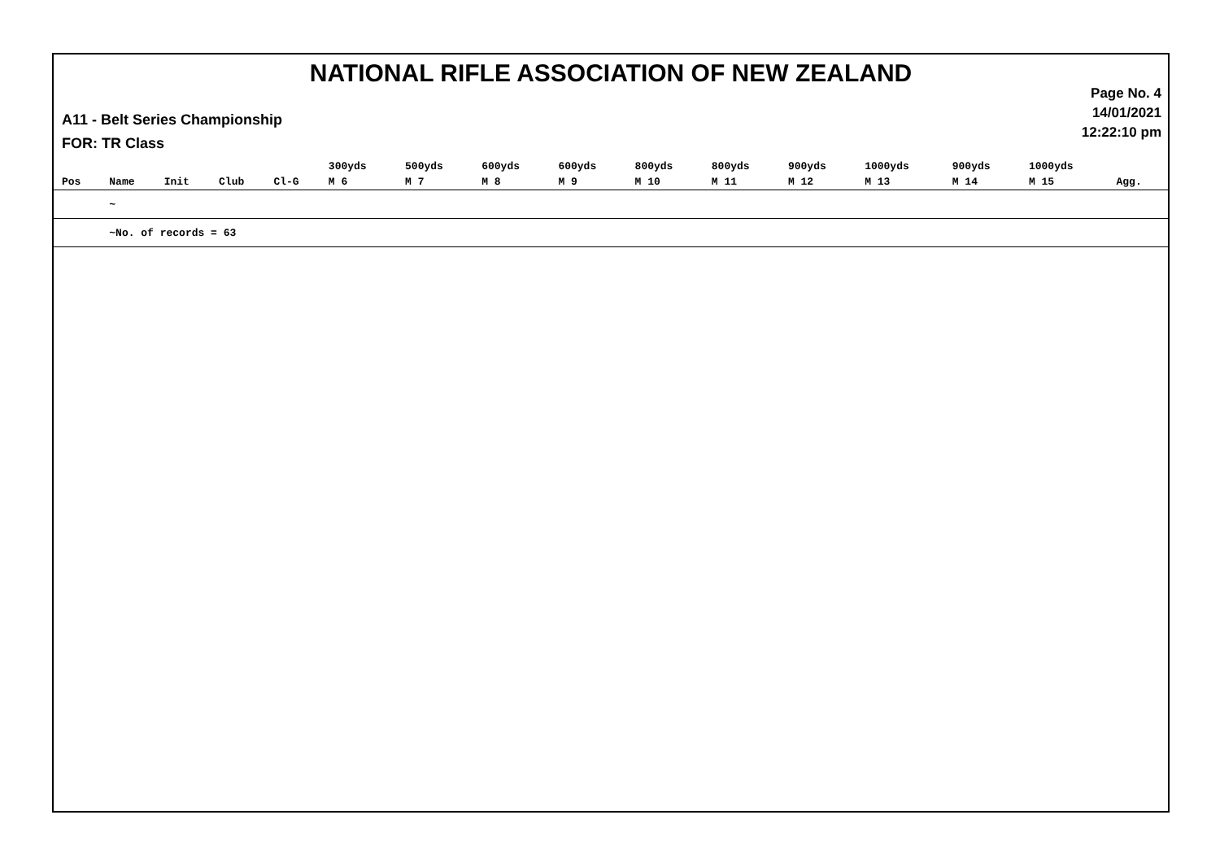NATIONAL RIFLE ASSOCIATION OF NEW ZEALAND
Page No. 4
14/01/2021
12:22:10 pm
A11 - Belt Series Championship
FOR: TR Class
| | | | | | 300yds | 500yds | 600yds | 600yds | 800yds | 800yds | 900yds | 1000yds | 900yds | 1000yds | |
| --- | --- | --- | --- | --- | --- | --- | --- | --- | --- | --- | --- | --- | --- | --- | --- |
| Pos | Name | Init | Club | Cl-G | M 6 | M 7 | M 8 | M 9 | M 10 | M 11 | M 12 | M 13 | M 14 | M 15 | Agg. |
| | ~ | | | | | | | | | | | | | | |
| | ~No. of records = 63 | | | | | | | | | | | | | | |